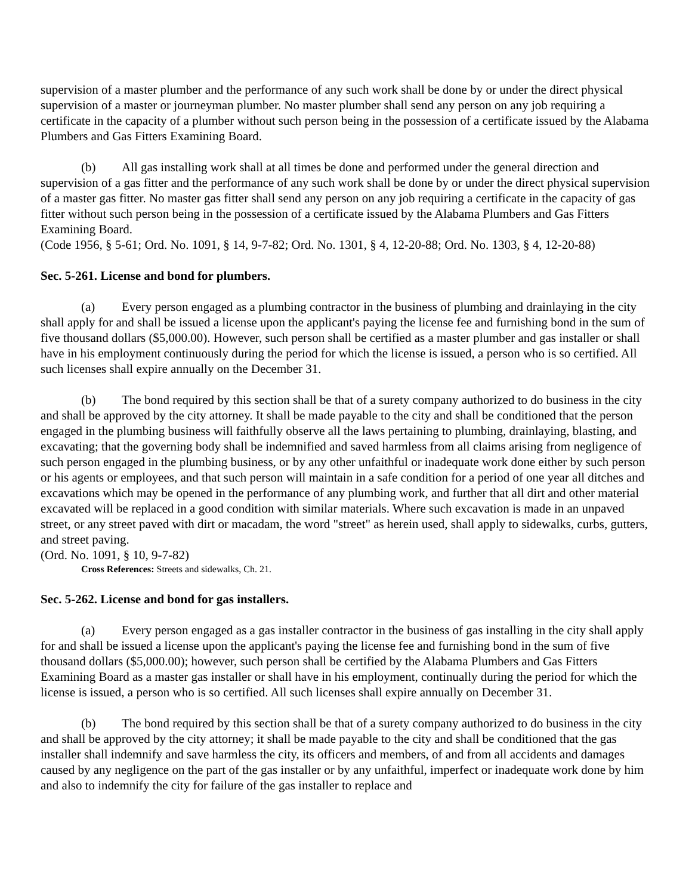supervision of a master plumber and the performance of any such work shall be done by or under the direct physical supervision of a master or journeyman plumber. No master plumber shall send any person on any job requiring a certificate in the capacity of a plumber without such person being in the possession of a certificate issued by the Alabama Plumbers and Gas Fitters Examining Board.
(b) All gas installing work shall at all times be done and performed under the general direction and supervision of a gas fitter and the performance of any such work shall be done by or under the direct physical supervision of a master gas fitter. No master gas fitter shall send any person on any job requiring a certificate in the capacity of gas fitter without such person being in the possession of a certificate issued by the Alabama Plumbers and Gas Fitters Examining Board.
(Code 1956, § 5-61; Ord. No. 1091, § 14, 9-7-82; Ord. No. 1301, § 4, 12-20-88; Ord. No. 1303, § 4, 12-20-88)
Sec. 5-261. License and bond for plumbers.
(a) Every person engaged as a plumbing contractor in the business of plumbing and drainlaying in the city shall apply for and shall be issued a license upon the applicant's paying the license fee and furnishing bond in the sum of five thousand dollars ($5,000.00). However, such person shall be certified as a master plumber and gas installer or shall have in his employment continuously during the period for which the license is issued, a person who is so certified. All such licenses shall expire annually on the December 31.
(b) The bond required by this section shall be that of a surety company authorized to do business in the city and shall be approved by the city attorney. It shall be made payable to the city and shall be conditioned that the person engaged in the plumbing business will faithfully observe all the laws pertaining to plumbing, drainlaying, blasting, and excavating; that the governing body shall be indemnified and saved harmless from all claims arising from negligence of such person engaged in the plumbing business, or by any other unfaithful or inadequate work done either by such person or his agents or employees, and that such person will maintain in a safe condition for a period of one year all ditches and excavations which may be opened in the performance of any plumbing work, and further that all dirt and other material excavated will be replaced in a good condition with similar materials. Where such excavation is made in an unpaved street, or any street paved with dirt or macadam, the word "street" as herein used, shall apply to sidewalks, curbs, gutters, and street paving.
(Ord. No. 1091, § 10, 9-7-82)
Cross References: Streets and sidewalks, Ch. 21.
Sec. 5-262. License and bond for gas installers.
(a) Every person engaged as a gas installer contractor in the business of gas installing in the city shall apply for and shall be issued a license upon the applicant's paying the license fee and furnishing bond in the sum of five thousand dollars ($5,000.00); however, such person shall be certified by the Alabama Plumbers and Gas Fitters Examining Board as a master gas installer or shall have in his employment, continually during the period for which the license is issued, a person who is so certified. All such licenses shall expire annually on December 31.
(b) The bond required by this section shall be that of a surety company authorized to do business in the city and shall be approved by the city attorney; it shall be made payable to the city and shall be conditioned that the gas installer shall indemnify and save harmless the city, its officers and members, of and from all accidents and damages caused by any negligence on the part of the gas installer or by any unfaithful, imperfect or inadequate work done by him and also to indemnify the city for failure of the gas installer to replace and